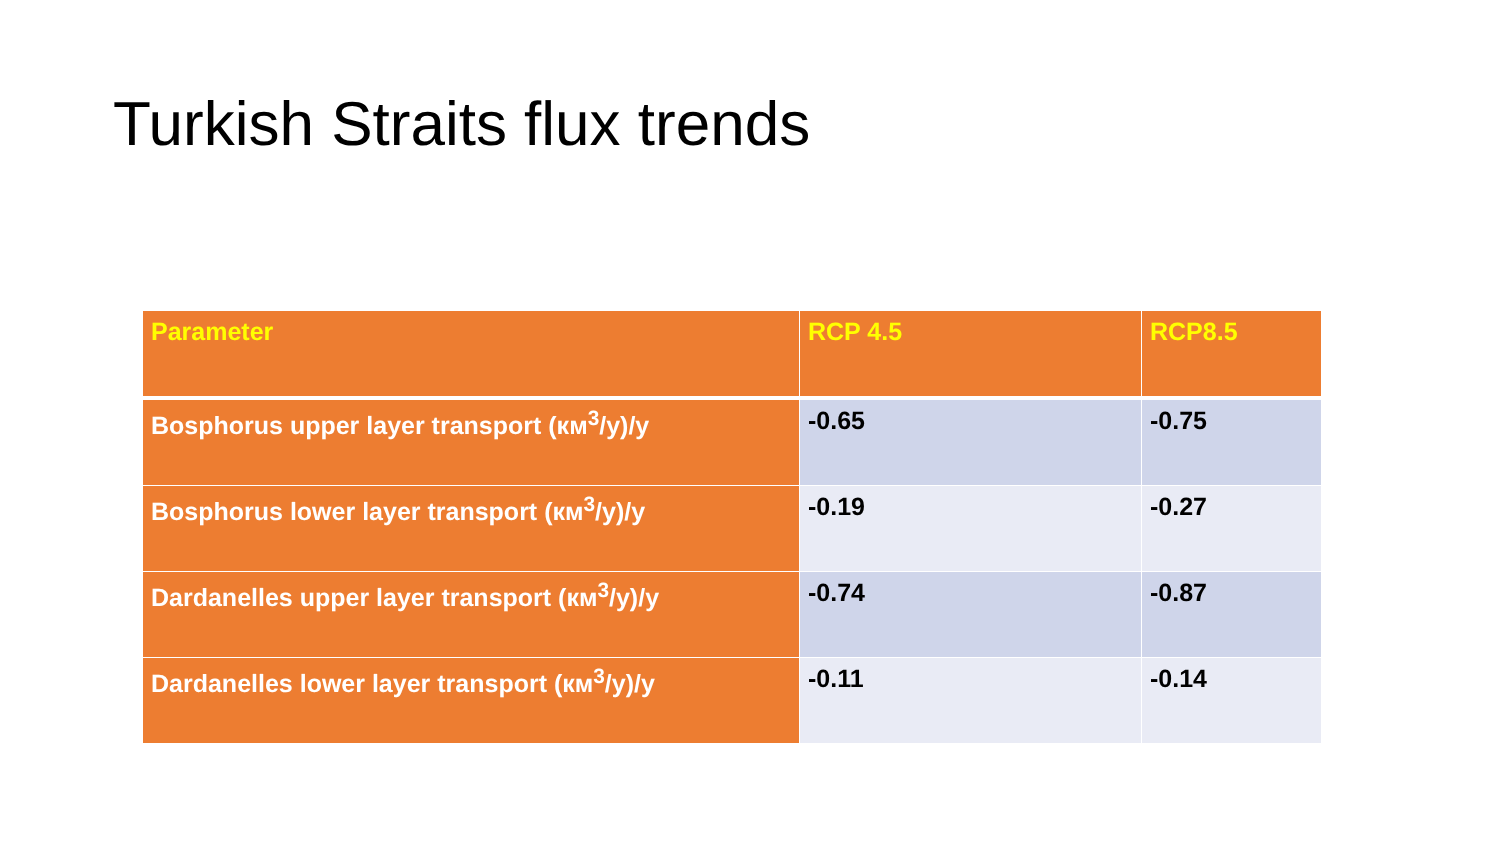Turkish Straits flux trends
| Parameter | RCP 4.5 | RCP8.5 |
| --- | --- | --- |
| Bosphorus upper layer transport (км<sup>3</sup>/y)/y | -0.65 | -0.75 |
| Bosphorus lower layer transport (км<sup>3</sup>/y)/y | -0.19 | -0.27 |
| Dardanelles upper layer transport (км<sup>3</sup>/y)/y | -0.74 | -0.87 |
| Dardanelles lower layer transport (км<sup>3</sup>/y)/y | -0.11 | -0.14 |